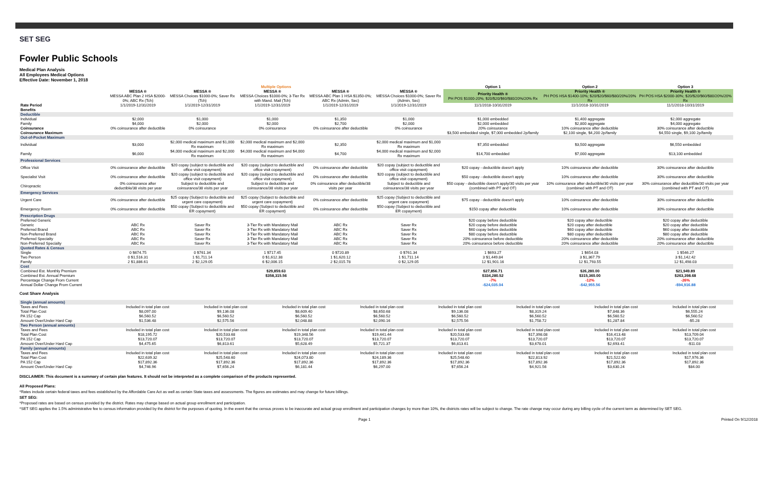SET SEG
Fowler Public Schools
Medical Plan Analysis
All Employees Medical Options
Effective Date: November 1, 2018
| | Multiple Options | | | | | Option 1 | Option 2 | Option 3 |
| --- | --- | --- | --- | --- | --- | --- | --- | --- |
| | MESSA ® MESSA ABC Plan 2 HSA $2000-0%; ABC Rx (Tch) | MESSA ® MESSA Choices $1000-0%; Saver Rx (Tch) | MESSA ® MESSA Choices $1000-0%; 3-Tier Rx with Mand. Mail (Tch) | MESSA ® MESSA ABC Plan 1 HSA $1350-0%; ABC Rx (Admin, Sec) | MESSA ® MESSA Choices $1000-0%; Saver Rx (Admin, Sec) | Priority Health ® PH POS $1000-20%; $20/$20/$60/$80/20%/20% Rx | Priority Health ® PH POS HSA $1400-10%; $20/$20/$60/$80/20%/20% Rx | Priority Health ® PH POS HSA $2000-30%; $20/$20/$60/$80/20%/20% Rx |
| Rate Period | 1/1/2019-12/31/2019 | 1/1/2019-12/31/2019 | 1/1/2019-12/31/2019 | 1/1/2019-12/31/2019 | 1/1/2019-12/31/2019 | 11/1/2018-10/31/2019 | 11/1/2018-10/31/2019 | 11/1/2018-10/31/2019 |
| Benefits | | | | | | | | |
| Deductible | | | | | | | | |
| Individual | $2,000 | $1,000 | $1,000 | $1,350 | $1,000 | $1,000 embedded | $1,400 aggregate | $2,000 aggregate |
| Family | $4,000 | $2,000 | $2,000 | $2,700 | $2,000 | $2,000 embedded | $2,800 aggregate | $4,000 aggregate |
| Coinsurance | 0% coinsurance after deductible | 0% coinsurance | 0% coinsurance | 0% coinsurance after deductible | 0% coinsurance | 20% coinsurance | 10% coinsurance after deductible | 30% coinsurance after deductible |
| Coinsurance Maximum | | | | | | $3,500 embedded single, $7,000 embedded 2p/family | $2,100 single, $4,200 2p/family | $4,550 single, $9,100 2p/family |
| Out-of-Pocket Maximum | | | | | | | | |
| Individual | $3,000 | $2,000 medical maximum and $1,000 Rx maximum | $2,000 medical maximum and $2,000 Rx maximum | $2,350 | $2,000 medical maximum and $1,000 Rx maximum | $7,350 embedded | $3,500 aggregate | $6,550 embedded |
| Family | $6,000 | $4,000 medical maximum and $2,000 Rx maximum | $4,000 medical maximum and $4,000 Rx maximum | $4,700 | $4,000 medical maximum and $2,000 Rx maximum | $14,700 embedded | $7,000 aggregate | $13,100 embedded |
| Professional Services | | | | | | | | |
| Office Visit | 0% coinsurance after deductible | $20 copay (subject to deductible and office visit copayment) | $20 copay (subject to deductible and office visit copayment) | 0% coinsurance after deductible | $20 copay (subject to deductible and office visit copayment) | $20 copay - deductible doesn't apply | 10% coinsurance after deductible | 30% coinsurance after deductible |
| Specialist Visit | 0% coinsurance after deductible | $20 copay (subject to deductible and office visit copayment) | $20 copay (subject to deductible and office visit copayment) | 0% coinsurance after deductible | $20 copay (subject to deductible and office visit copayment) | $50 copay - deductible doesn't apply | 10% coinsurance after deductible | 30% coinsurance after deductible |
| Chiropractic | 0% coinsurance after deductible/38 visits per year | Subject to deductible and coinsurance/38 visits per year | Subject to deductible and coinsurance/38 visits per year | 0% coinsurance after deductible/38 visits per year | Subject to deductible and coinsurance/38 visits per year | $50 copay - deductible doesn't apply/30 visits per year (combined with PT and OT) | 10% coinsurance after deductible/30 visits per year (combined with PT and OT) | 30% coinsurance after deductible/30 visits per year (combined with PT and OT) |
| Emergency Services | | | | | | | | |
| Urgent Care | 0% coinsurance after deductible | $25 copay (Subject to deductible and urgent care copayment) | $25 copay (Subject to deductible and urgent care copayment) | 0% coinsurance after deductible | $25 copay (Subject to deductible and urgent care copayment) | $75 copay - deductible doesn't apply | 10% coinsurance after deductible | 30% coinsurance after deductible |
| Emergency Room | 0% coinsurance after deductible | $50 copay (Subject to deductible and ER copayment) | $50 copay (Subject to deductible and ER copayment) | 0% coinsurance after deductible | $50 copay (Subject to deductible and ER copayment) | $150 copay after deductible | 10% coinsurance after deductible | 30% coinsurance after deductible |
| Prescription Drugs | | | | | | | | |
| Preferred Generic | | | | | | $20 copay before deductible | $20 copay after deductible | $20 copay after deductible |
| Generic | ABC Rx | Saver Rx | 3-Tier Rx with Mandatory Mail | ABC Rx | Saver Rx | $20 copay before deductible | $20 copay after deductible | $20 copay after deductible |
| Preferred Brand | ABC Rx | Saver Rx | 3-Tier Rx with Mandatory Mail | ABC Rx | Saver Rx | $60 copay before deductible | $60 copay after deductible | $60 copay after deductible |
| Non-Preferred Brand | ABC Rx | Saver Rx | 3-Tier Rx with Mandatory Mail | ABC Rx | Saver Rx | $80 copay before deductible | $80 copay after deductible | $80 copay after deductible |
| Preferred Specialty | ABC Rx | Saver Rx | 3-Tier Rx with Mandatory Mail | ABC Rx | Saver Rx | 20% coinsurance before deductible | 20% coinsurance after deductible | 20% coinsurance after deductible |
| Non-Preferred Specialty | ABC Rx | Saver Rx | 3-Tier Rx with Mandatory Mail | ABC Rx | Saver Rx | 20% coinsurance before deductible | 20% coinsurance after deductible | 20% coinsurance after deductible |
| Quoted Rates & Census | | | | | | | | |
| Single | 0 $674.75 | 0 $761.34 | 1 $717.45 | 0 $720.89 | 0 $761.34 | 1 $693.27 | 1 $654.03 | 1 $546.27 |
| Two Person | 0 $1,516.31 | 1 $1,711.14 | 0 $1,612.38 | 1 $1,620.12 | 1 $1,711.14 | 3 $1,449.84 | 3 $1,367.79 | 3 $1,142.42 |
| Family | 2 $1,886.61 | 2 $2,129.05 | 6 $2,006.15 | 2 $2,015.78 | 0 $2,129.05 | 12 $1,901.16 | 12 $1,793.55 | 12 $1,498.03 |
| Cost | | | | | | | | |
| Combined Est. Monthly Premium | $29,859.63 | | | | | $27,856.71 | $26,280.00 | $21,949.89 |
| Combined Est. Annual Premium | $358,315.56 | | | | | $334,280.52 | $315,360.00 | $263,398.68 |
| Percentage Change From Current | | | | | | -7% | -12% | -26% |
| Annual Dollar Change From Current | | | | | | -$24,035.04 | -$42,955.56 | -$94,916.88 |
Cost Share Analysis
| Single (annual amounts) | | | | | | | | |
| Taxes and Fees | Included in total plan cost | Included in total plan cost | Included in total plan cost | Included in total plan cost | Included in total plan cost | Included in total plan cost | Included in total plan cost | Included in total plan cost |
| Total Plan Cost | $8,097.00 | $9,136.08 | $8,609.40 | $8,650.68 | $9,136.08 | $8,319.24 | $7,848.36 | $6,555.24 |
| PA 152 Cap | $6,560.52 | $6,560.52 | $6,560.52 | $6,560.52 | $6,560.52 | $6,560.52 | $6,560.52 | $6,560.52 |
| Amount Over/Under Hard Cap | $1,536.48 | $2,575.56 | $2,048.88 | $2,090.16 | $2,575.56 | $1,758.72 | $1,287.84 | -$5.28 |
| Two Person (annual amounts) | | | | | | | | |
| Taxes and Fees | Included in total plan cost | Included in total plan cost | Included in total plan cost | Included in total plan cost | Included in total plan cost | Included in total plan cost | Included in total plan cost | Included in total plan cost |
| Total Plan Cost | $18,195.72 | $20,533.68 | $19,348.56 | $19,441.44 | $20,533.68 | $17,398.08 | $16,413.48 | $13,709.04 |
| PA 152 Cap | $13,720.07 | $13,720.07 | $13,720.07 | $13,720.07 | $13,720.07 | $13,720.07 | $13,720.07 | $13,720.07 |
| Amount Over/Under Hard Cap | $4,475.65 | $6,813.61 | $5,628.49 | $5,721.37 | $6,813.61 | $3,678.01 | $2,693.41 | -$11.03 |
| Family (annual amounts) | | | | | | | | |
| Taxes and Fees | Included in total plan cost | Included in total plan cost | Included in total plan cost | Included in total plan cost | Included in total plan cost | Included in total plan cost | Included in total plan cost | Included in total plan cost |
| Total Plan Cost | $22,639.32 | $25,548.60 | $24,073.80 | $24,189.36 | $25,548.60 | $22,813.92 | $21,522.60 | $17,976.36 |
| PA 152 Cap | $17,892.36 | $17,892.36 | $17,892.36 | $17,892.36 | $17,892.36 | $17,892.36 | $17,892.36 | $17,892.36 |
| Amount Over/Under Hard Cap | $4,746.96 | $7,656.24 | $6,181.44 | $6,297.00 | $7,656.24 | $4,921.56 | $3,630.24 | $84.00 |
DISCLAIMER: This document is a summary of certain plan features. It should not be interpreted as a complete comparison of the products represented.
All Proposed Plans:
*Rates include certain federal taxes and fees established by the Affordable Care Act as well as certain State taxes and assessments. The figures are estimates and may change for future billings.
SET SEG:
*Proposed rates are based on census provided by the district. Rates may change based on actual group enrollment and participation.
*SET SEG applies the 1.5% administrative fee to census information provided by the district for the purposes of quoting. In the event that the census proves to be inaccurate and actual group enrollment and participation changes by more than 10%, the districts rates will be subject to change. The rate change may occur during any billing cycle of the current term as determined by SET SEG.
Page 1 Printed On 9/12/2018